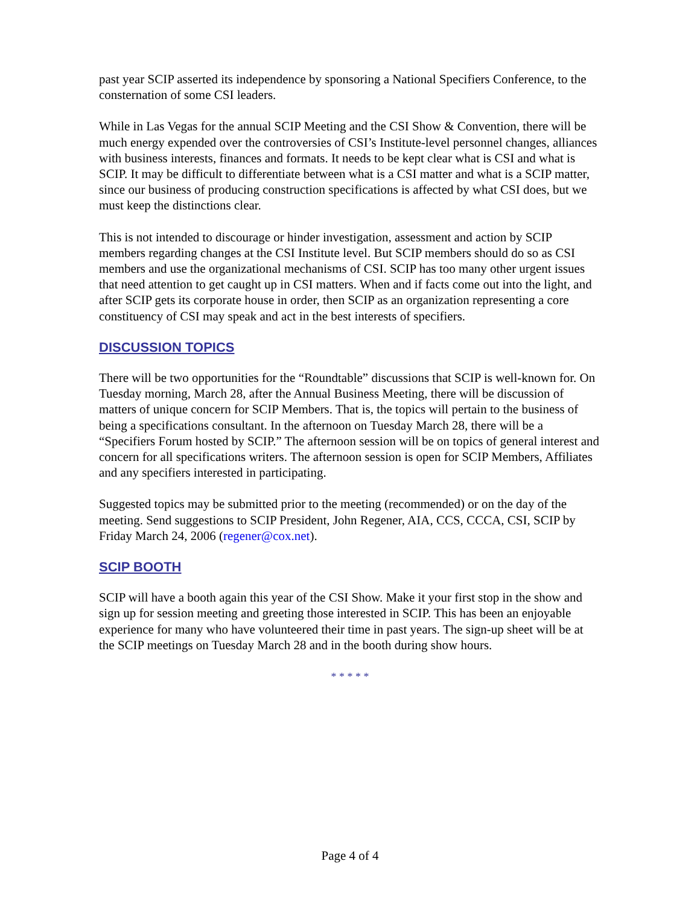past year SCIP asserted its independence by sponsoring a National Specifiers Conference, to the consternation of some CSI leaders.
While in Las Vegas for the annual SCIP Meeting and the CSI Show & Convention, there will be much energy expended over the controversies of CSI’s Institute-level personnel changes, alliances with business interests, finances and formats. It needs to be kept clear what is CSI and what is SCIP. It may be difficult to differentiate between what is a CSI matter and what is a SCIP matter, since our business of producing construction specifications is affected by what CSI does, but we must keep the distinctions clear.
This is not intended to discourage or hinder investigation, assessment and action by SCIP members regarding changes at the CSI Institute level. But SCIP members should do so as CSI members and use the organizational mechanisms of CSI. SCIP has too many other urgent issues that need attention to get caught up in CSI matters. When and if facts come out into the light, and after SCIP gets its corporate house in order, then SCIP as an organization representing a core constituency of CSI may speak and act in the best interests of specifiers.
DISCUSSION TOPICS
There will be two opportunities for the “Roundtable” discussions that SCIP is well-known for. On Tuesday morning, March 28, after the Annual Business Meeting, there will be discussion of matters of unique concern for SCIP Members. That is, the topics will pertain to the business of being a specifications consultant. In the afternoon on Tuesday March 28, there will be a “Specifiers Forum hosted by SCIP.” The afternoon session will be on topics of general interest and concern for all specifications writers. The afternoon session is open for SCIP Members, Affiliates and any specifiers interested in participating.
Suggested topics may be submitted prior to the meeting (recommended) or on the day of the meeting. Send suggestions to SCIP President, John Regener, AIA, CCS, CCCA, CSI, SCIP by Friday March 24, 2006 (regener@cox.net).
SCIP BOOTH
SCIP will have a booth again this year of the CSI Show. Make it your first stop in the show and sign up for session meeting and greeting those interested in SCIP. This has been an enjoyable experience for many who have volunteered their time in past years. The sign-up sheet will be at the SCIP meetings on Tuesday March 28 and in the booth during show hours.
* * * * *
Page 4 of 4